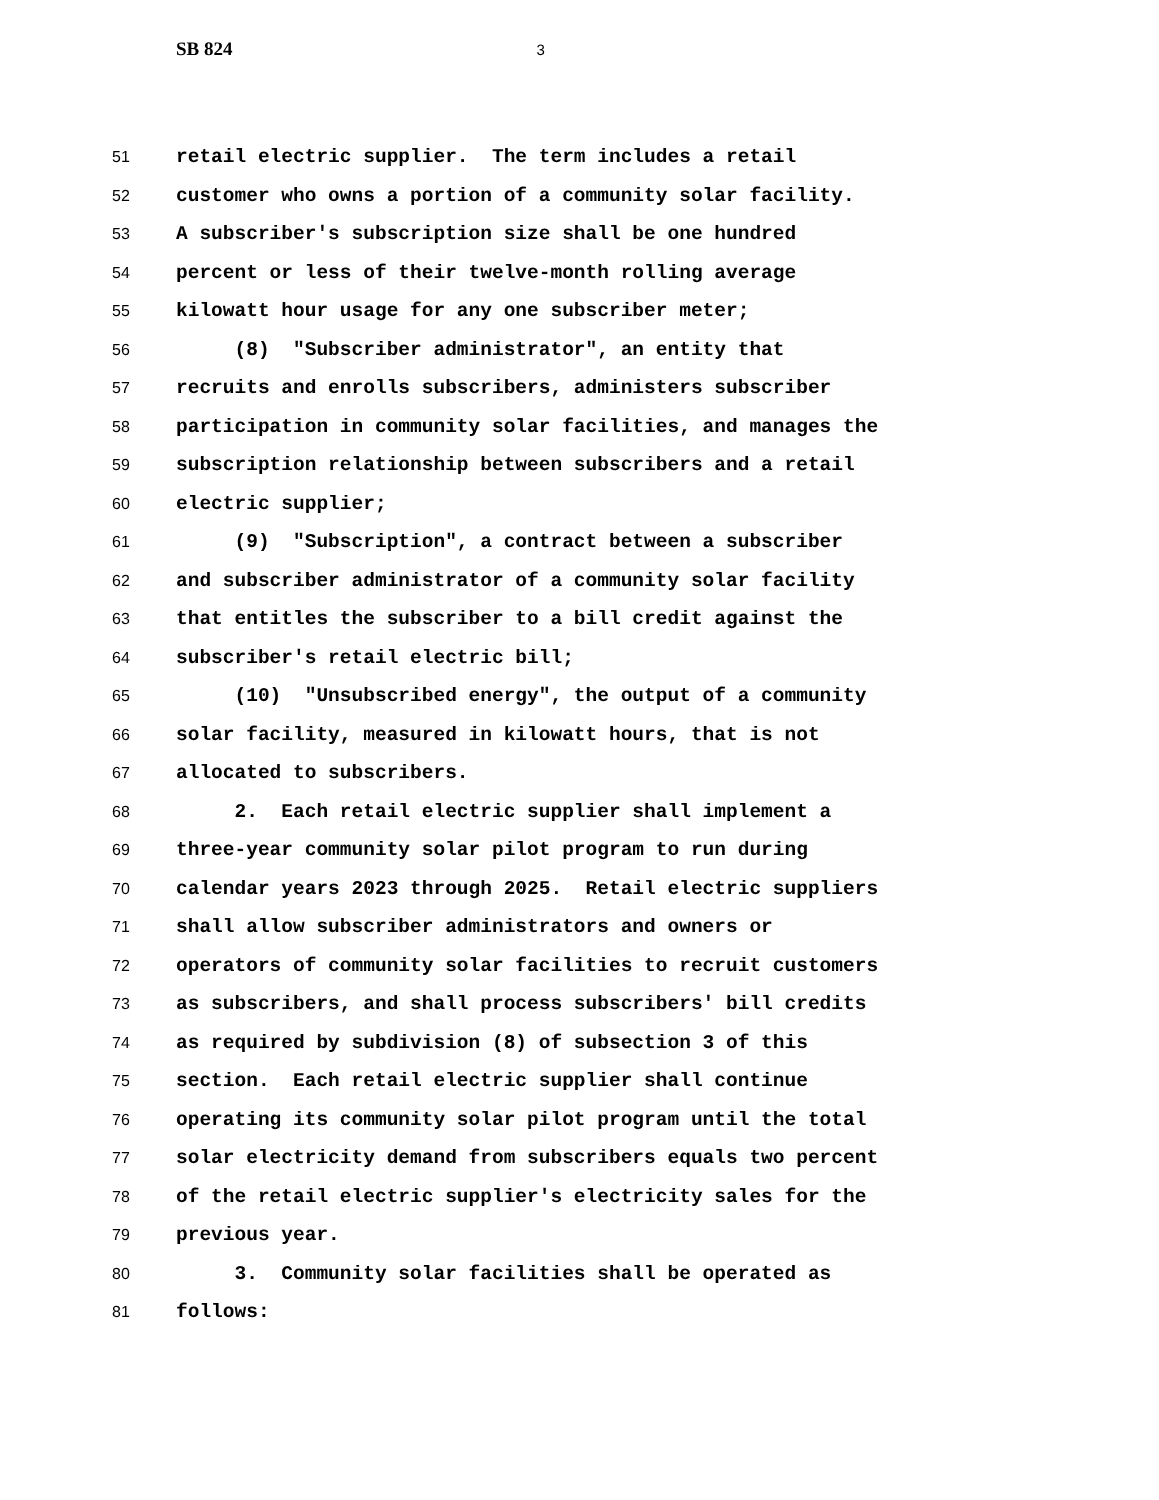SB 824 3
51 retail electric supplier. The term includes a retail
52 customer who owns a portion of a community solar facility.
53 A subscriber's subscription size shall be one hundred
54 percent or less of their twelve-month rolling average
55 kilowatt hour usage for any one subscriber meter;
56 (8) "Subscriber administrator", an entity that
57 recruits and enrolls subscribers, administers subscriber
58 participation in community solar facilities, and manages the
59 subscription relationship between subscribers and a retail
60 electric supplier;
61 (9) "Subscription", a contract between a subscriber
62 and subscriber administrator of a community solar facility
63 that entitles the subscriber to a bill credit against the
64 subscriber's retail electric bill;
65 (10) "Unsubscribed energy", the output of a community
66 solar facility, measured in kilowatt hours, that is not
67 allocated to subscribers.
68 2. Each retail electric supplier shall implement a
69 three-year community solar pilot program to run during
70 calendar years 2023 through 2025. Retail electric suppliers
71 shall allow subscriber administrators and owners or
72 operators of community solar facilities to recruit customers
73 as subscribers, and shall process subscribers' bill credits
74 as required by subdivision (8) of subsection 3 of this
75 section. Each retail electric supplier shall continue
76 operating its community solar pilot program until the total
77 solar electricity demand from subscribers equals two percent
78 of the retail electric supplier's electricity sales for the
79 previous year.
80 3. Community solar facilities shall be operated as
81 follows: